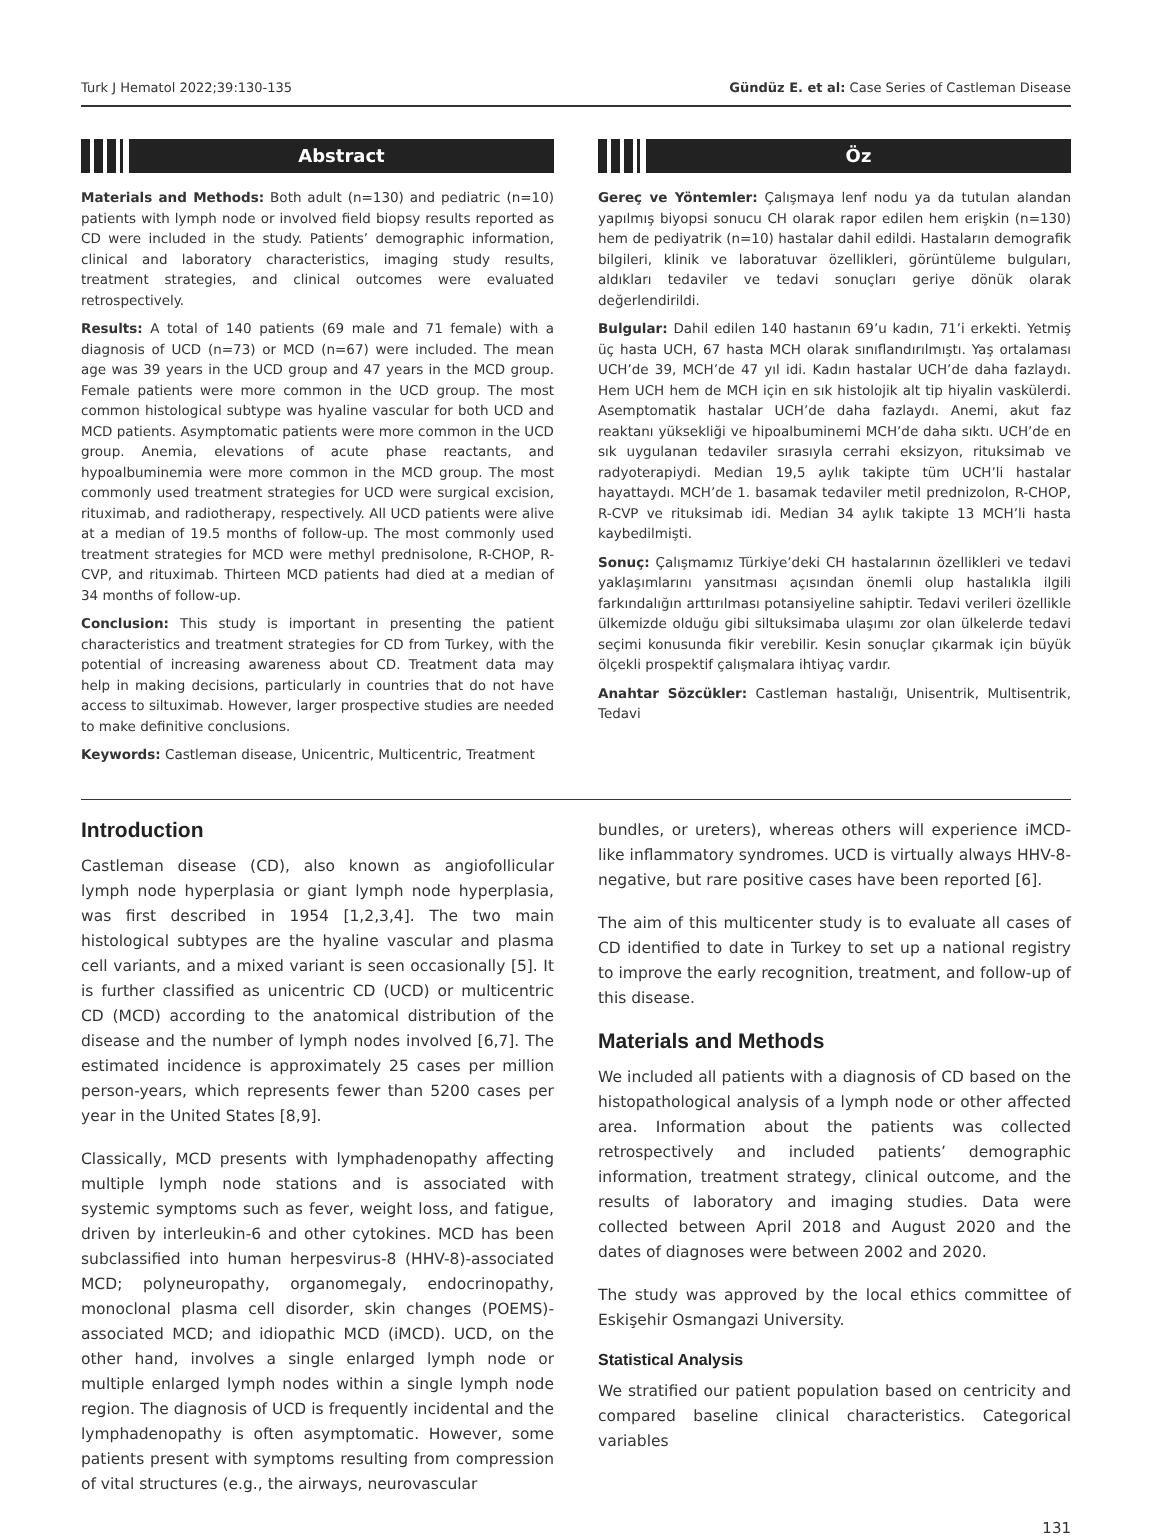Turk J Hematol 2022;39:130-135 Gündüz E. et al: Case Series of Castleman Disease
Abstract
Materials and Methods: Both adult (n=130) and pediatric (n=10) patients with lymph node or involved field biopsy results reported as CD were included in the study. Patients’ demographic information, clinical and laboratory characteristics, imaging study results, treatment strategies, and clinical outcomes were evaluated retrospectively.
Results: A total of 140 patients (69 male and 71 female) with a diagnosis of UCD (n=73) or MCD (n=67) were included. The mean age was 39 years in the UCD group and 47 years in the MCD group. Female patients were more common in the UCD group. The most common histological subtype was hyaline vascular for both UCD and MCD patients. Asymptomatic patients were more common in the UCD group. Anemia, elevations of acute phase reactants, and hypoalbuminemia were more common in the MCD group. The most commonly used treatment strategies for UCD were surgical excision, rituximab, and radiotherapy, respectively. All UCD patients were alive at a median of 19.5 months of follow-up. The most commonly used treatment strategies for MCD were methyl prednisolone, R-CHOP, R-CVP, and rituximab. Thirteen MCD patients had died at a median of 34 months of follow-up.
Conclusion: This study is important in presenting the patient characteristics and treatment strategies for CD from Turkey, with the potential of increasing awareness about CD. Treatment data may help in making decisions, particularly in countries that do not have access to siltuximab. However, larger prospective studies are needed to make definitive conclusions.
Keywords: Castleman disease, Unicentric, Multicentric, Treatment
Öz
Gereç ve Yöntemler: Çalışmaya lenf nodu ya da tutulan alandan yapılmış biyopsi sonucu CH olarak rapor edilen hem erişkin (n=130) hem de pediyatrik (n=10) hastalar dahil edildi. Hastaların demografik bilgileri, klinik ve laboratuvar özellikleri, görüntüleme bulguları, aldıkları tedaviler ve tedavi sonuçları geriye dönük olarak değerlendirildi.
Bulgular: Dahil edilen 140 hastanın 69’u kadın, 71’i erkekti. Yetmiş üç hasta UCH, 67 hasta MCH olarak sınıflandırılmıştı. Yaş ortalaması UCH’de 39, MCH’de 47 yıl idi. Kadın hastalar UCH’de daha fazlaydı. Hem UCH hem de MCH için en sık histolojik alt tip hiyalin vaskülerdi. Asemptomatik hastalar UCH’de daha fazlaydı. Anemi, akut faz reaktanı yüksekliği ve hipoalbuminemi MCH’de daha sıktı. UCH’de en sık uygulanan tedaviler sırasıyla cerrahi eksizyon, rituksimab ve radyoterapiydi. Median 19,5 aylık takipte tüm UCH’li hastalar hayattaydı. MCH’de 1. basamak tedaviler metil prednizolon, R-CHOP, R-CVP ve rituksimab idi. Median 34 aylık takipte 13 MCH’li hasta kaybedilmişti.
Sonuç: Çalışmamız Türkiye’deki CH hastalarının özellikleri ve tedavi yaklaşımlarını yansıtması açısından önemli olup hastalıkla ilgili farkındalığın arttırılması potansiyeline sahiptir. Tedavi verileri özellikle ülkemizde olduğu gibi siltuksimaba ulaşımı zor olan ülkelerde tedavi seçimi konusunda fikir verebilir. Kesin sonuçlar çıkarmak için büyük ölçekli prospektif çalışmalara ihtiyaç vardır.
Anahtar Sözcükler: Castleman hastalığı, Unisentrik, Multisentrik, Tedavi
Introduction
Castleman disease (CD), also known as angiofollicular lymph node hyperplasia or giant lymph node hyperplasia, was first described in 1954 [1,2,3,4]. The two main histological subtypes are the hyaline vascular and plasma cell variants, and a mixed variant is seen occasionally [5]. It is further classified as unicentric CD (UCD) or multicentric CD (MCD) according to the anatomical distribution of the disease and the number of lymph nodes involved [6,7]. The estimated incidence is approximately 25 cases per million person-years, which represents fewer than 5200 cases per year in the United States [8,9].
Classically, MCD presents with lymphadenopathy affecting multiple lymph node stations and is associated with systemic symptoms such as fever, weight loss, and fatigue, driven by interleukin-6 and other cytokines. MCD has been subclassified into human herpesvirus-8 (HHV-8)-associated MCD; polyneuropathy, organomegaly, endocrinopathy, monoclonal plasma cell disorder, skin changes (POEMS)-associated MCD; and idiopathic MCD (iMCD). UCD, on the other hand, involves a single enlarged lymph node or multiple enlarged lymph nodes within a single lymph node region. The diagnosis of UCD is frequently incidental and the lymphadenopathy is often asymptomatic. However, some patients present with symptoms resulting from compression of vital structures (e.g., the airways, neurovascular
bundles, or ureters), whereas others will experience iMCD-like inflammatory syndromes. UCD is virtually always HHV-8-negative, but rare positive cases have been reported [6].
The aim of this multicenter study is to evaluate all cases of CD identified to date in Turkey to set up a national registry to improve the early recognition, treatment, and follow-up of this disease.
Materials and Methods
We included all patients with a diagnosis of CD based on the histopathological analysis of a lymph node or other affected area. Information about the patients was collected retrospectively and included patients’ demographic information, treatment strategy, clinical outcome, and the results of laboratory and imaging studies. Data were collected between April 2018 and August 2020 and the dates of diagnoses were between 2002 and 2020.
The study was approved by the local ethics committee of Eskişehir Osmangazi University.
Statistical Analysis
We stratified our patient population based on centricity and compared baseline clinical characteristics. Categorical variables
131